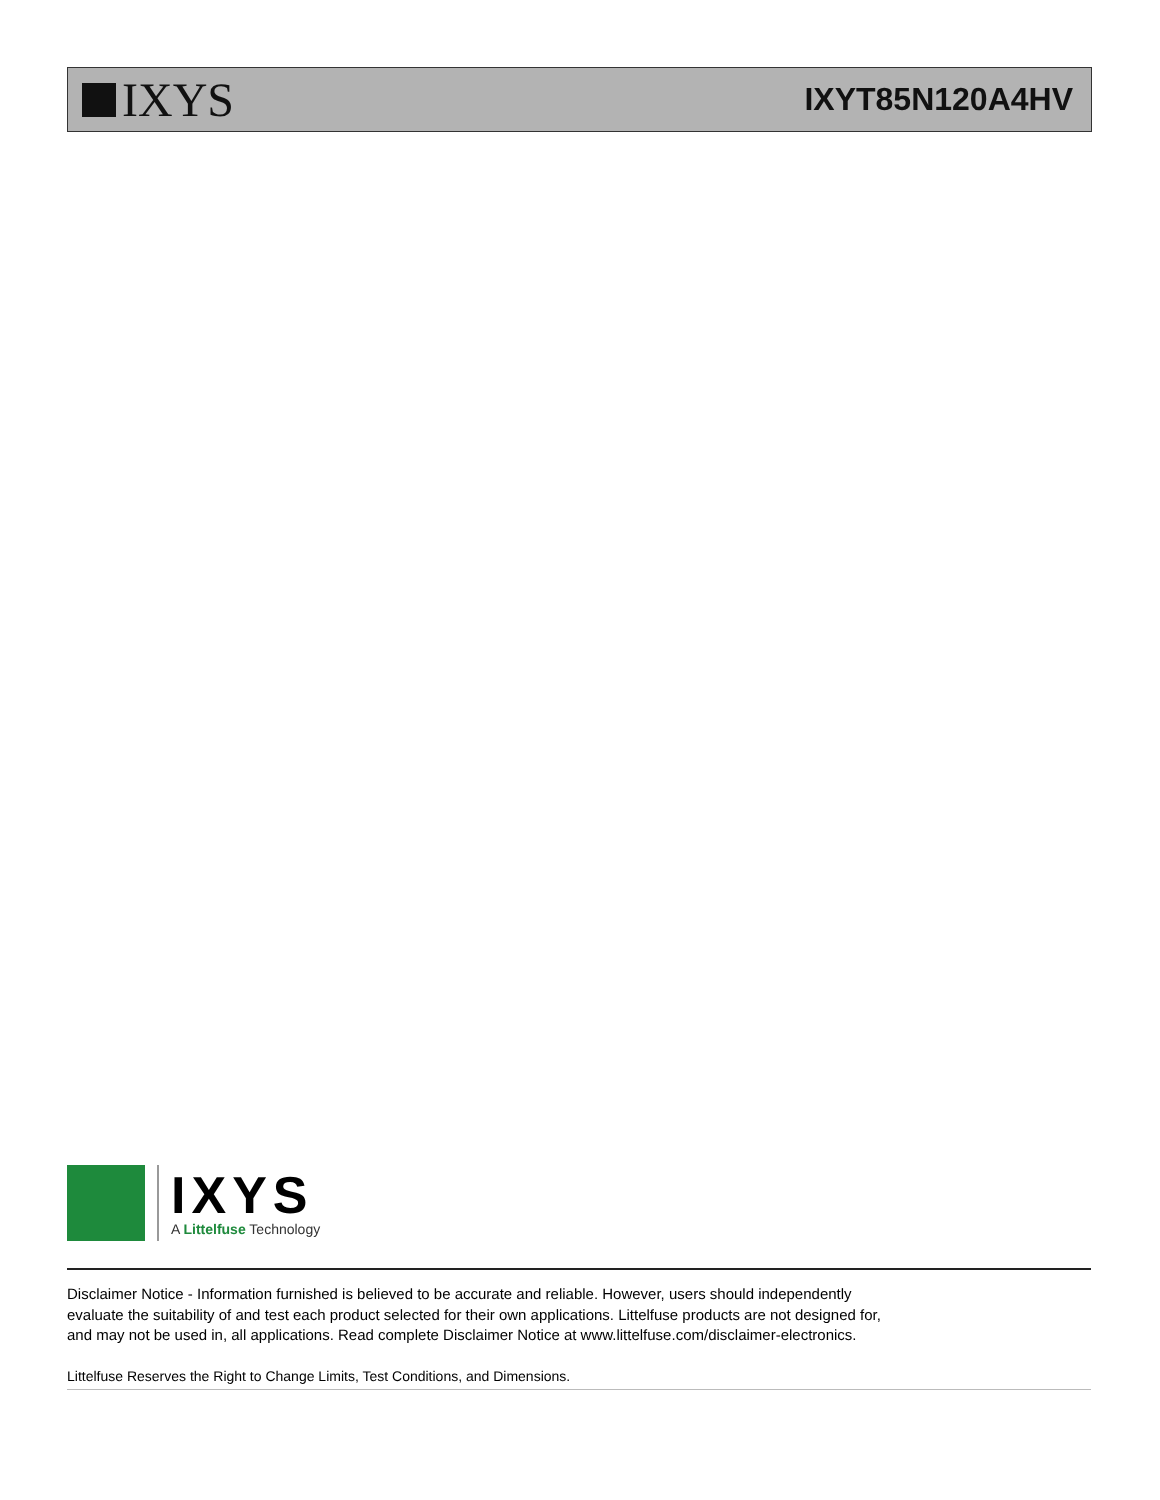IXYS
IXYT85N120A4HV
IXYS
A Littelfuse Technology
Disclaimer Notice - Information furnished is believed to be accurate and reliable. However, users should independently
evaluate the suitability of and test each product selected for their own applications. Littelfuse products are not designed for,
and may not be used in, all applications. Read complete Disclaimer Notice at www.littelfuse.com/disclaimer-electronics.
Littelfuse Reserves the Right to Change Limits, Test Conditions, and Dimensions.